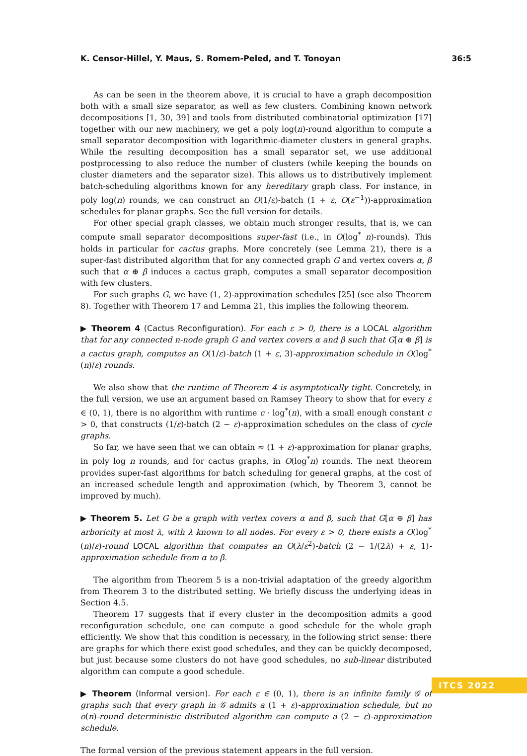K. Censor-Hillel, Y. Maus, S. Romem-Peled, and T. Tonoyan 36:5
As can be seen in the theorem above, it is crucial to have a graph decomposition both with a small size separator, as well as few clusters. Combining known network decompositions [1, 30, 39] and tools from distributed combinatorial optimization [17] together with our new machinery, we get a poly log(n)-round algorithm to compute a small separator decomposition with logarithmic-diameter clusters in general graphs. While the resulting decomposition has a small separator set, we use additional postprocessing to also reduce the number of clusters (while keeping the bounds on cluster diameters and the separator size). This allows us to distributively implement batch-scheduling algorithms known for any hereditary graph class. For instance, in poly log(n) rounds, we can construct an O(1/ε)-batch (1 + ε, O(ε<sup>−1</sup>))-approximation schedules for planar graphs. See the full version for details.
For other special graph classes, we obtain much stronger results, that is, we can compute small separator decompositions super-fast (i.e., in O(log<sup>*</sup> n)-rounds). This holds in particular for cactus graphs. More concretely (see Lemma 21), there is a super-fast distributed algorithm that for any connected graph G and vertex covers α, β such that α ⊕ β induces a cactus graph, computes a small separator decomposition with few clusters.
For such graphs G, we have (1, 2)-approximation schedules [25] (see also Theorem 8). Together with Theorem 17 and Lemma 21, this implies the following theorem.
▶ Theorem 4 (Cactus Reconfiguration). For each ε > 0, there is a LOCAL algorithm that for any connected n-node graph G and vertex covers α and β such that G[α ⊕ β] is a cactus graph, computes an O(1/ε)-batch (1 + ε, 3)-approximation schedule in O(log<sup>*</sup>(n)/ε) rounds.
We also show that the runtime of Theorem 4 is asymptotically tight. Concretely, in the full version, we use an argument based on Ramsey Theory to show that for every ε ∈ (0, 1), there is no algorithm with runtime c · log<sup>*</sup>(n), with a small enough constant c > 0, that constructs (1/ε)-batch (2 − ε)-approximation schedules on the class of cycle graphs.
So far, we have seen that we can obtain ≈ (1 + ε)-approximation for planar graphs, in poly log n rounds, and for cactus graphs, in O(log<sup>*</sup>n) rounds. The next theorem provides super-fast algorithms for batch scheduling for general graphs, at the cost of an increased schedule length and approximation (which, by Theorem 3, cannot be improved by much).
▶ Theorem 5. Let G be a graph with vertex covers α and β, such that G[α ⊕ β] has arboricity at most λ, with λ known to all nodes. For every ε > 0, there exists a O(log<sup>*</sup>(n)/ε)-round LOCAL algorithm that computes an O(λ/ε<sup>2</sup>)-batch (2 − 1/(2λ) + ε, 1)-approximation schedule from α to β.
The algorithm from Theorem 5 is a non-trivial adaptation of the greedy algorithm from Theorem 3 to the distributed setting. We briefly discuss the underlying ideas in Section 4.5.
Theorem 17 suggests that if every cluster in the decomposition admits a good reconfiguration schedule, one can compute a good schedule for the whole graph efficiently. We show that this condition is necessary, in the following strict sense: there are graphs for which there exist good schedules, and they can be quickly decomposed, but just because some clusters do not have good schedules, no sub-linear distributed algorithm can compute a good schedule.
▶ Theorem (Informal version). For each ε ∈ (0, 1), there is an infinite family 𝒢 of graphs such that every graph in 𝒢 admits a (1 + ε)-approximation schedule, but no o(n)-round deterministic distributed algorithm can compute a (2 − ε)-approximation schedule.
The formal version of the previous statement appears in the full version.
ITCS 2022